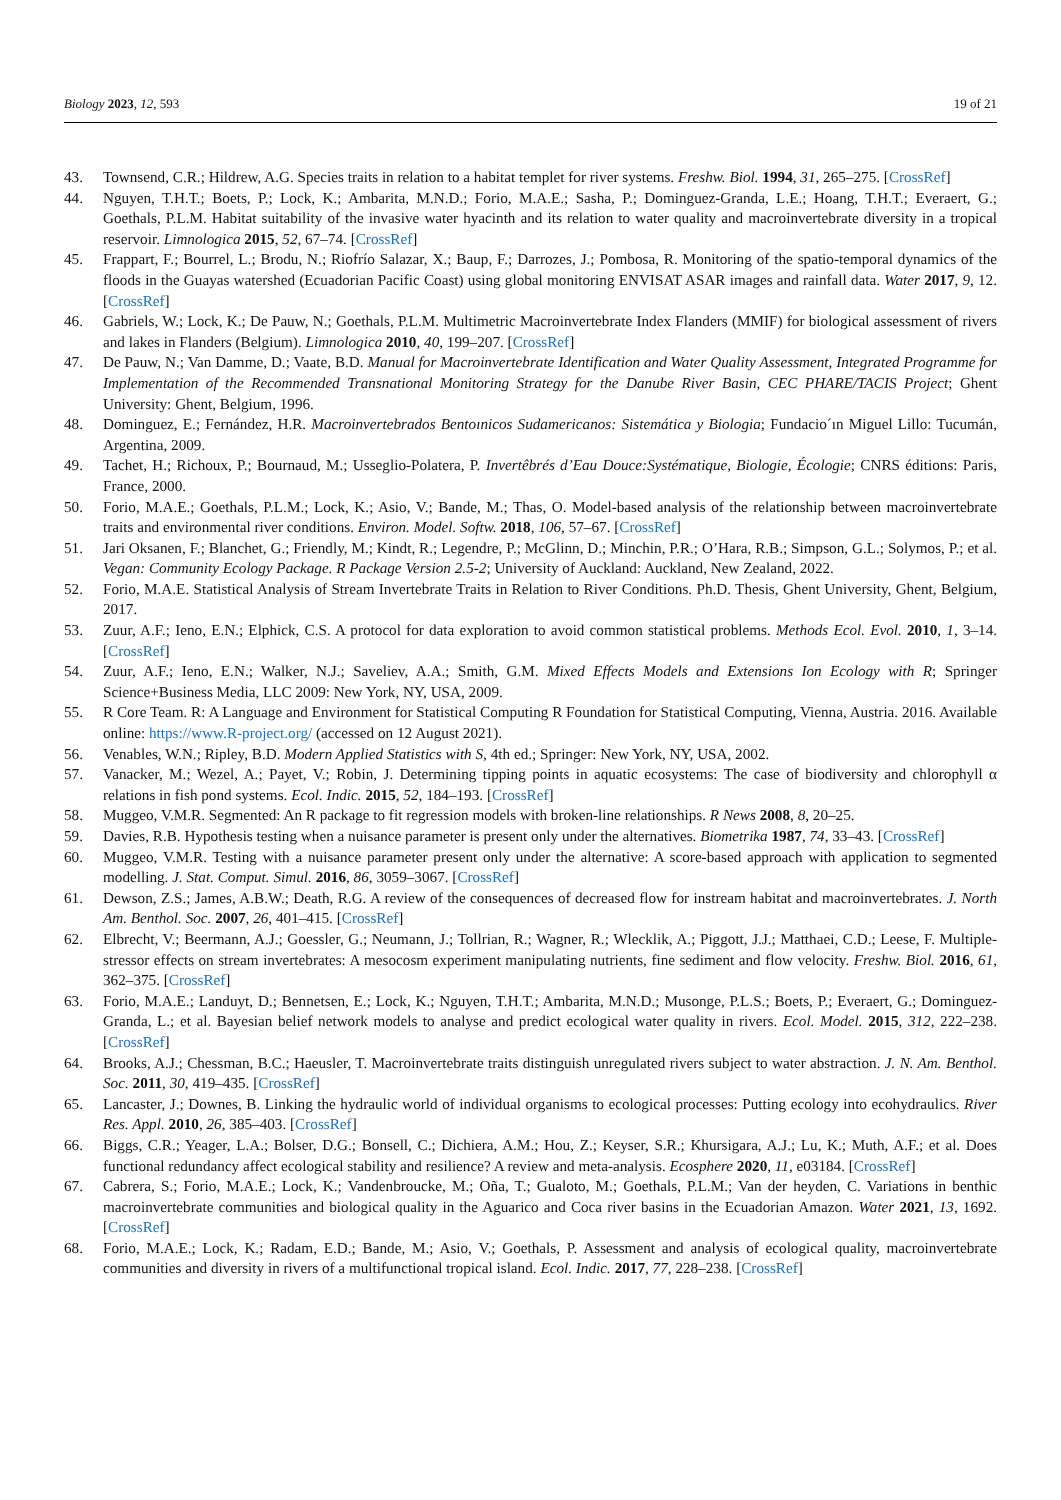Biology 2023, 12, 593 19 of 21
43. Townsend, C.R.; Hildrew, A.G. Species traits in relation to a habitat templet for river systems. Freshw. Biol. 1994, 31, 265–275. [CrossRef]
44. Nguyen, T.H.T.; Boets, P.; Lock, K.; Ambarita, M.N.D.; Forio, M.A.E.; Sasha, P.; Dominguez-Granda, L.E.; Hoang, T.H.T.; Everaert, G.; Goethals, P.L.M. Habitat suitability of the invasive water hyacinth and its relation to water quality and macroinvertebrate diversity in a tropical reservoir. Limnologica 2015, 52, 67–74. [CrossRef]
45. Frappart, F.; Bourrel, L.; Brodu, N.; Riofrío Salazar, X.; Baup, F.; Darrozes, J.; Pombosa, R. Monitoring of the spatio-temporal dynamics of the floods in the Guayas watershed (Ecuadorian Pacific Coast) using global monitoring ENVISAT ASAR images and rainfall data. Water 2017, 9, 12. [CrossRef]
46. Gabriels, W.; Lock, K.; De Pauw, N.; Goethals, P.L.M. Multimetric Macroinvertebrate Index Flanders (MMIF) for biological assessment of rivers and lakes in Flanders (Belgium). Limnologica 2010, 40, 199–207. [CrossRef]
47. De Pauw, N.; Van Damme, D.; Vaate, B.D. Manual for Macroinvertebrate Identification and Water Quality Assessment, Integrated Programme for Implementation of the Recommended Transnational Monitoring Strategy for the Danube River Basin, CEC PHARE/TACIS Project; Ghent University: Ghent, Belgium, 1996.
48. Dominguez, E.; Fernández, H.R. Macroinvertebrados Bentoınicos Sudamericanos: Sistemática y Biologia; Fundacio´ın Miguel Lillo: Tucumán, Argentina, 2009.
49. Tachet, H.; Richoux, P.; Bournaud, M.; Usseglio-Polatera, P. Invertêbrés d’Eau Douce:Systématique, Biologie, Écologie; CNRS éditions: Paris, France, 2000.
50. Forio, M.A.E.; Goethals, P.L.M.; Lock, K.; Asio, V.; Bande, M.; Thas, O. Model-based analysis of the relationship between macroinvertebrate traits and environmental river conditions. Environ. Model. Softw. 2018, 106, 57–67. [CrossRef]
51. Jari Oksanen, F.; Blanchet, G.; Friendly, M.; Kindt, R.; Legendre, P.; McGlinn, D.; Minchin, P.R.; O’Hara, R.B.; Simpson, G.L.; Solymos, P.; et al. Vegan: Community Ecology Package. R Package Version 2.5-2; University of Auckland: Auckland, New Zealand, 2022.
52. Forio, M.A.E. Statistical Analysis of Stream Invertebrate Traits in Relation to River Conditions. Ph.D. Thesis, Ghent University, Ghent, Belgium, 2017.
53. Zuur, A.F.; Ieno, E.N.; Elphick, C.S. A protocol for data exploration to avoid common statistical problems. Methods Ecol. Evol. 2010, 1, 3–14. [CrossRef]
54. Zuur, A.F.; Ieno, E.N.; Walker, N.J.; Saveliev, A.A.; Smith, G.M. Mixed Effects Models and Extensions Ion Ecology with R; Springer Science+Business Media, LLC 2009: New York, NY, USA, 2009.
55. R Core Team. R: A Language and Environment for Statistical Computing R Foundation for Statistical Computing, Vienna, Austria. 2016. Available online: https://www.R-project.org/ (accessed on 12 August 2021).
56. Venables, W.N.; Ripley, B.D. Modern Applied Statistics with S, 4th ed.; Springer: New York, NY, USA, 2002.
57. Vanacker, M.; Wezel, A.; Payet, V.; Robin, J. Determining tipping points in aquatic ecosystems: The case of biodiversity and chlorophyll α relations in fish pond systems. Ecol. Indic. 2015, 52, 184–193. [CrossRef]
58. Muggeo, V.M.R. Segmented: An R package to fit regression models with broken-line relationships. R News 2008, 8, 20–25.
59. Davies, R.B. Hypothesis testing when a nuisance parameter is present only under the alternatives. Biometrika 1987, 74, 33–43. [CrossRef]
60. Muggeo, V.M.R. Testing with a nuisance parameter present only under the alternative: A score-based approach with application to segmented modelling. J. Stat. Comput. Simul. 2016, 86, 3059–3067. [CrossRef]
61. Dewson, Z.S.; James, A.B.W.; Death, R.G. A review of the consequences of decreased flow for instream habitat and macroinvertebrates. J. North Am. Benthol. Soc. 2007, 26, 401–415. [CrossRef]
62. Elbrecht, V.; Beermann, A.J.; Goessler, G.; Neumann, J.; Tollrian, R.; Wagner, R.; Wlecklik, A.; Piggott, J.J.; Matthaei, C.D.; Leese, F. Multiple-stressor effects on stream invertebrates: A mesocosm experiment manipulating nutrients, fine sediment and flow velocity. Freshw. Biol. 2016, 61, 362–375. [CrossRef]
63. Forio, M.A.E.; Landuyt, D.; Bennetsen, E.; Lock, K.; Nguyen, T.H.T.; Ambarita, M.N.D.; Musonge, P.L.S.; Boets, P.; Everaert, G.; Dominguez-Granda, L.; et al. Bayesian belief network models to analyse and predict ecological water quality in rivers. Ecol. Model. 2015, 312, 222–238. [CrossRef]
64. Brooks, A.J.; Chessman, B.C.; Haeusler, T. Macroinvertebrate traits distinguish unregulated rivers subject to water abstraction. J. N. Am. Benthol. Soc. 2011, 30, 419–435. [CrossRef]
65. Lancaster, J.; Downes, B. Linking the hydraulic world of individual organisms to ecological processes: Putting ecology into ecohydraulics. River Res. Appl. 2010, 26, 385–403. [CrossRef]
66. Biggs, C.R.; Yeager, L.A.; Bolser, D.G.; Bonsell, C.; Dichiera, A.M.; Hou, Z.; Keyser, S.R.; Khursigara, A.J.; Lu, K.; Muth, A.F.; et al. Does functional redundancy affect ecological stability and resilience? A review and meta-analysis. Ecosphere 2020, 11, e03184. [CrossRef]
67. Cabrera, S.; Forio, M.A.E.; Lock, K.; Vandenbroucke, M.; Oña, T.; Gualoto, M.; Goethals, P.L.M.; Van der heyden, C. Variations in benthic macroinvertebrate communities and biological quality in the Aguarico and Coca river basins in the Ecuadorian Amazon. Water 2021, 13, 1692. [CrossRef]
68. Forio, M.A.E.; Lock, K.; Radam, E.D.; Bande, M.; Asio, V.; Goethals, P. Assessment and analysis of ecological quality, macroinvertebrate communities and diversity in rivers of a multifunctional tropical island. Ecol. Indic. 2017, 77, 228–238. [CrossRef]